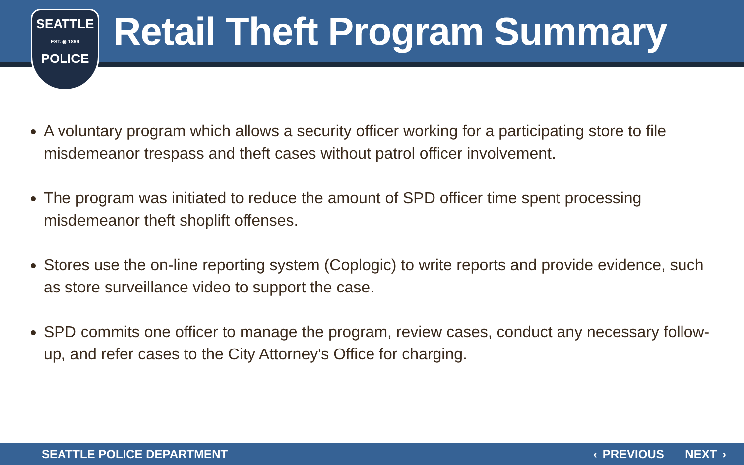SEATTLE
EST. ◉ 1869
POLICE
Retail Theft Program Summary
A voluntary program which allows a security officer working for a participating store to file misdemeanor trespass and theft cases without patrol officer involvement.
The program was initiated to reduce the amount of SPD officer time spent processing misdemeanor theft shoplift offenses.
Stores use the on-line reporting system (Coplogic) to write reports and provide evidence, such as store surveillance video to support the case.
SPD commits one officer to manage the program, review cases, conduct any necessary follow-up, and refer cases to the City Attorney's Office for charging.
SEATTLE POLICE DEPARTMENT ‹ PREVIOUS NEXT ›